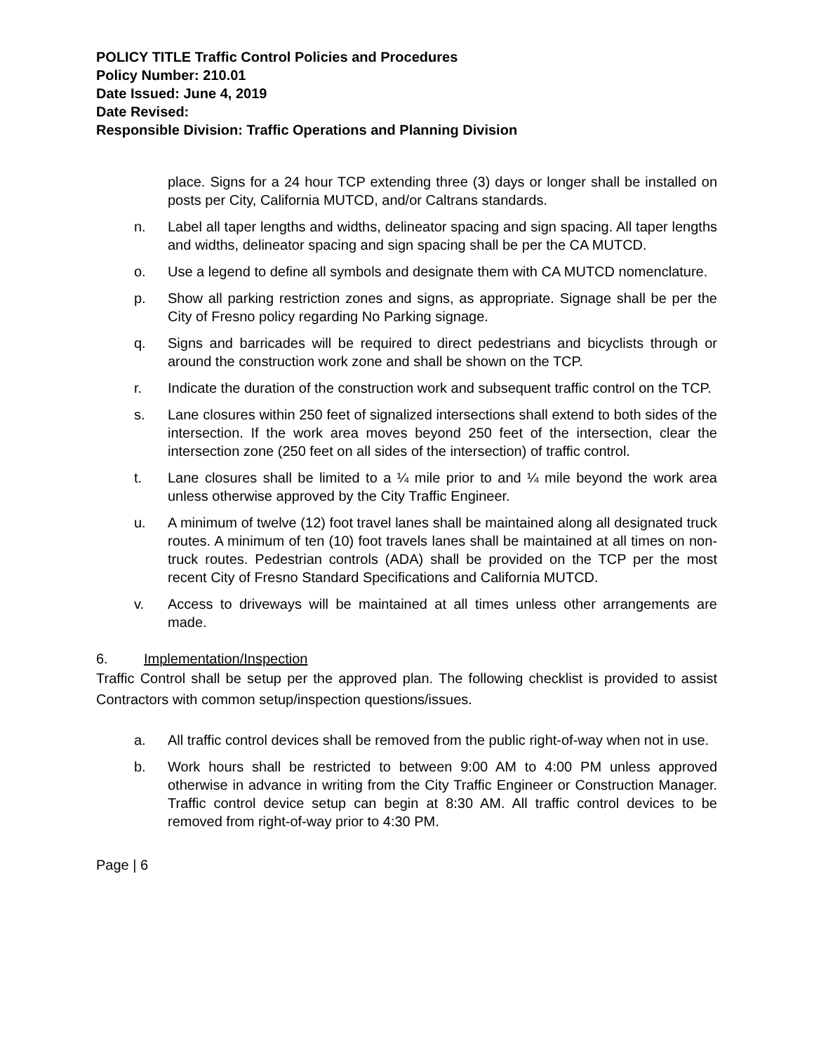POLICY TITLE Traffic Control Policies and Procedures
Policy Number: 210.01
Date Issued: June 4, 2019
Date Revised:
Responsible Division: Traffic Operations and Planning Division
place. Signs for a 24 hour TCP extending three (3) days or longer shall be installed on posts per City, California MUTCD, and/or Caltrans standards.
n. Label all taper lengths and widths, delineator spacing and sign spacing. All taper lengths and widths, delineator spacing and sign spacing shall be per the CA MUTCD.
o. Use a legend to define all symbols and designate them with CA MUTCD nomenclature.
p. Show all parking restriction zones and signs, as appropriate. Signage shall be per the City of Fresno policy regarding No Parking signage.
q. Signs and barricades will be required to direct pedestrians and bicyclists through or around the construction work zone and shall be shown on the TCP.
r. Indicate the duration of the construction work and subsequent traffic control on the TCP.
s. Lane closures within 250 feet of signalized intersections shall extend to both sides of the intersection. If the work area moves beyond 250 feet of the intersection, clear the intersection zone (250 feet on all sides of the intersection) of traffic control.
t. Lane closures shall be limited to a ¼ mile prior to and ¼ mile beyond the work area unless otherwise approved by the City Traffic Engineer.
u. A minimum of twelve (12) foot travel lanes shall be maintained along all designated truck routes. A minimum of ten (10) foot travels lanes shall be maintained at all times on non-truck routes. Pedestrian controls (ADA) shall be provided on the TCP per the most recent City of Fresno Standard Specifications and California MUTCD.
v. Access to driveways will be maintained at all times unless other arrangements are made.
6. Implementation/Inspection
Traffic Control shall be setup per the approved plan. The following checklist is provided to assist Contractors with common setup/inspection questions/issues.
a. All traffic control devices shall be removed from the public right-of-way when not in use.
b. Work hours shall be restricted to between 9:00 AM to 4:00 PM unless approved otherwise in advance in writing from the City Traffic Engineer or Construction Manager. Traffic control device setup can begin at 8:30 AM. All traffic control devices to be removed from right-of-way prior to 4:30 PM.
Page | 6